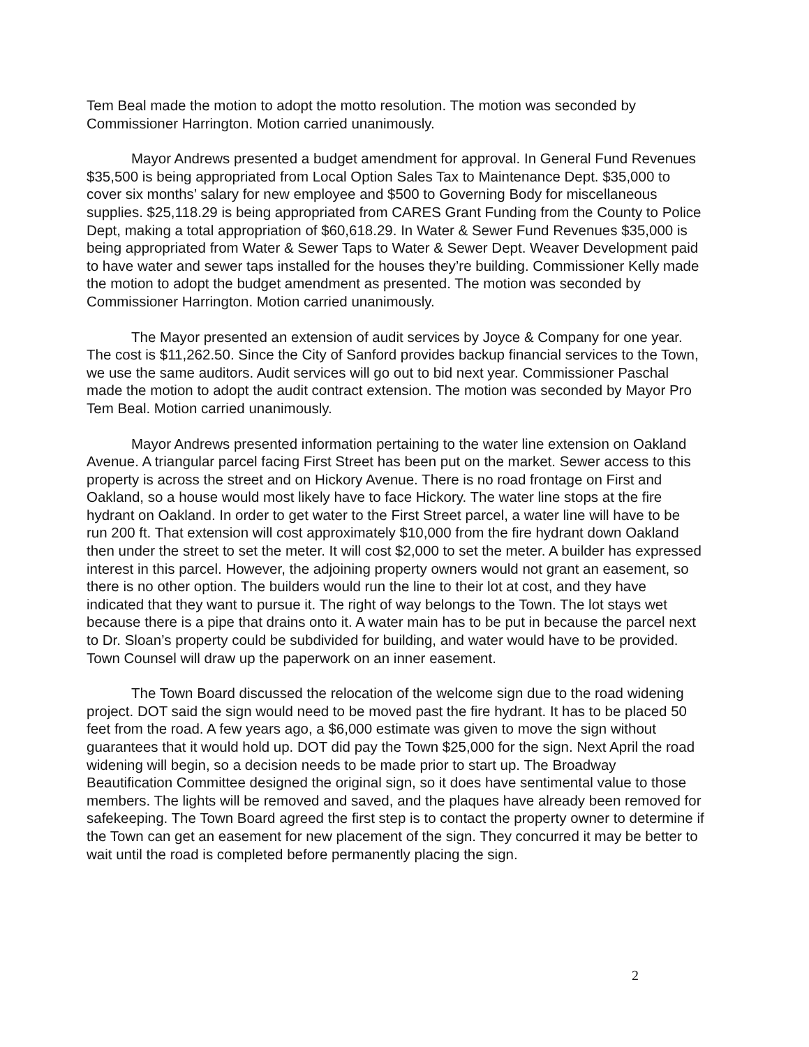Tem Beal made the motion to adopt the motto resolution. The motion was seconded by Commissioner Harrington. Motion carried unanimously.
Mayor Andrews presented a budget amendment for approval. In General Fund Revenues $35,500 is being appropriated from Local Option Sales Tax to Maintenance Dept. $35,000 to cover six months’ salary for new employee and $500 to Governing Body for miscellaneous supplies. $25,118.29 is being appropriated from CARES Grant Funding from the County to Police Dept, making a total appropriation of $60,618.29. In Water & Sewer Fund Revenues $35,000 is being appropriated from Water & Sewer Taps to Water & Sewer Dept. Weaver Development paid to have water and sewer taps installed for the houses they’re building. Commissioner Kelly made the motion to adopt the budget amendment as presented. The motion was seconded by Commissioner Harrington. Motion carried unanimously.
The Mayor presented an extension of audit services by Joyce & Company for one year. The cost is $11,262.50. Since the City of Sanford provides backup financial services to the Town, we use the same auditors. Audit services will go out to bid next year. Commissioner Paschal made the motion to adopt the audit contract extension. The motion was seconded by Mayor Pro Tem Beal. Motion carried unanimously.
Mayor Andrews presented information pertaining to the water line extension on Oakland Avenue. A triangular parcel facing First Street has been put on the market. Sewer access to this property is across the street and on Hickory Avenue. There is no road frontage on First and Oakland, so a house would most likely have to face Hickory. The water line stops at the fire hydrant on Oakland. In order to get water to the First Street parcel, a water line will have to be run 200 ft. That extension will cost approximately $10,000 from the fire hydrant down Oakland then under the street to set the meter. It will cost $2,000 to set the meter. A builder has expressed interest in this parcel. However, the adjoining property owners would not grant an easement, so there is no other option. The builders would run the line to their lot at cost, and they have indicated that they want to pursue it. The right of way belongs to the Town. The lot stays wet because there is a pipe that drains onto it. A water main has to be put in because the parcel next to Dr. Sloan’s property could be subdivided for building, and water would have to be provided. Town Counsel will draw up the paperwork on an inner easement.
The Town Board discussed the relocation of the welcome sign due to the road widening project. DOT said the sign would need to be moved past the fire hydrant. It has to be placed 50 feet from the road. A few years ago, a $6,000 estimate was given to move the sign without guarantees that it would hold up. DOT did pay the Town $25,000 for the sign. Next April the road widening will begin, so a decision needs to be made prior to start up. The Broadway Beautification Committee designed the original sign, so it does have sentimental value to those members. The lights will be removed and saved, and the plaques have already been removed for safekeeping. The Town Board agreed the first step is to contact the property owner to determine if the Town can get an easement for new placement of the sign. They concurred it may be better to wait until the road is completed before permanently placing the sign.
2